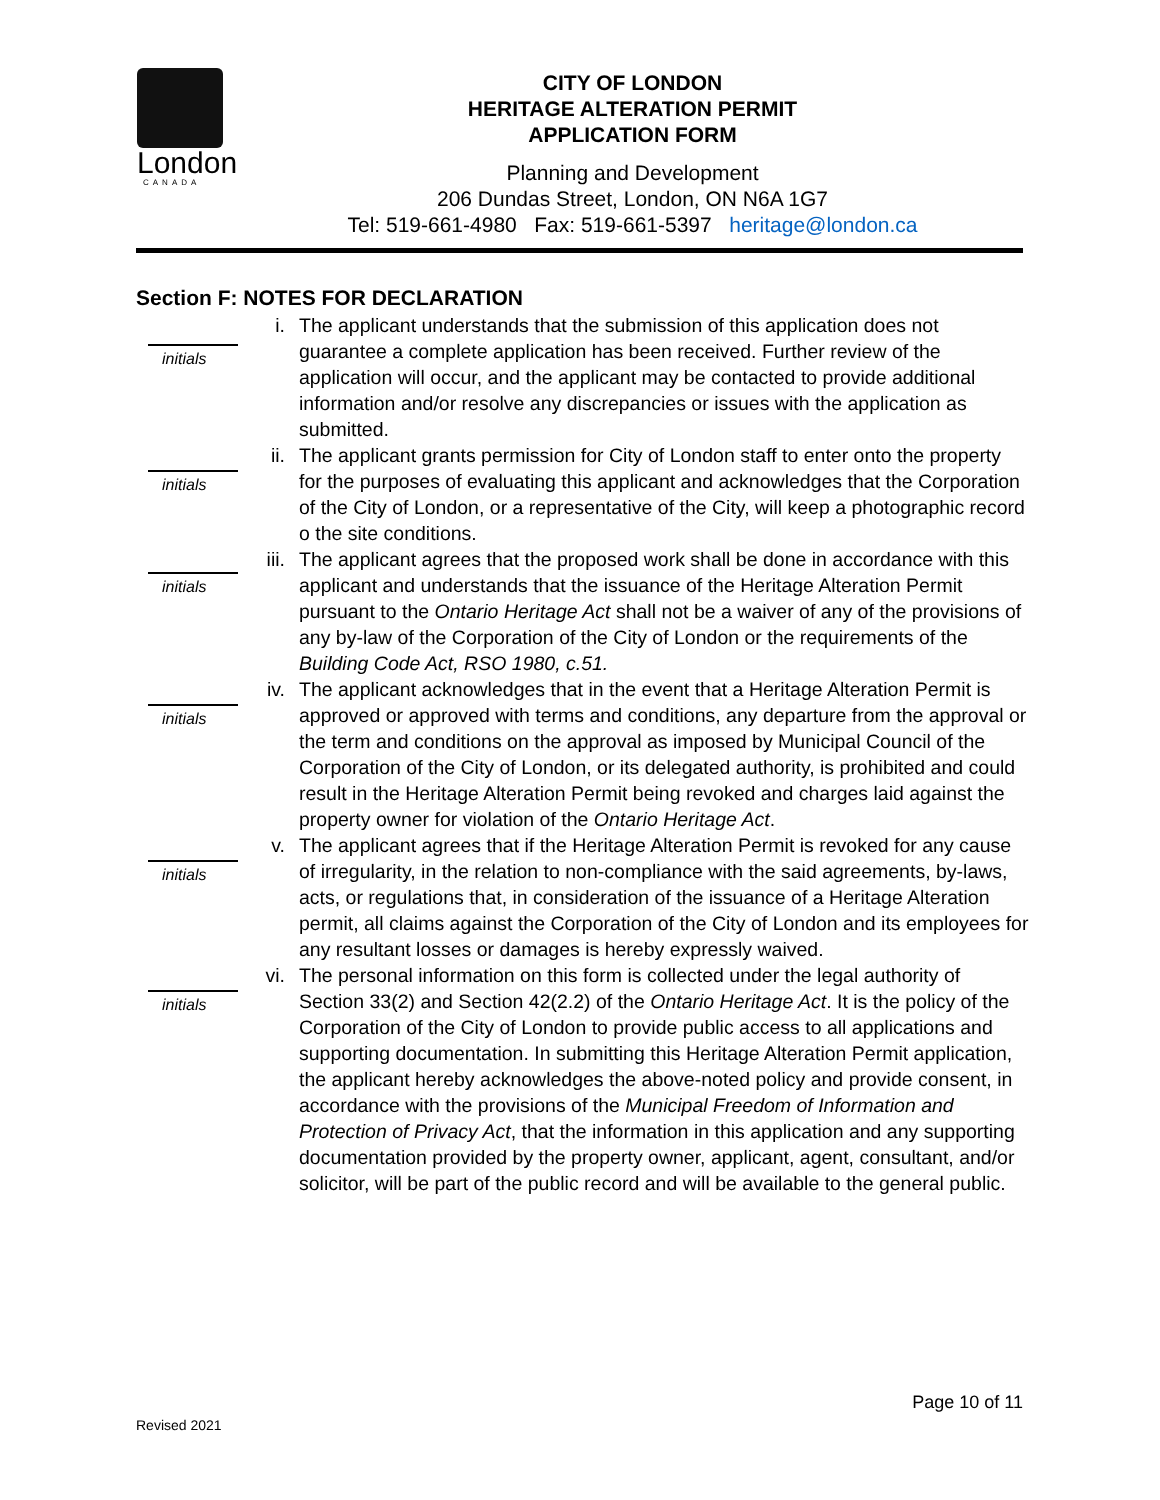London
CANADA
CITY OF LONDON
HERITAGE ALTERATION PERMIT
APPLICATION FORM
Planning and Development
206 Dundas Street, London, ON N6A 1G7
Tel: 519-661-4980 Fax: 519-661-5397 heritage@london.ca
Section F: NOTES FOR DECLARATION
initials
i. The applicant understands that the submission of this application does not guarantee a complete application has been received. Further review of the application will occur, and the applicant may be contacted to provide additional information and/or resolve any discrepancies or issues with the application as submitted.
initials
ii.
The applicant grants permission for City of London staff to enter onto the property for the purposes of evaluating this applicant and acknowledges that the Corporation of the City of London, or a representative of the City, will keep a photographic record o the site conditions.
initials
iii.
The applicant agrees that the proposed work shall be done in accordance with this applicant and understands that the issuance of the Heritage Alteration Permit pursuant to the Ontario Heritage Act shall not be a waiver of any of the provisions of any by-law of the Corporation of the City of London or the requirements of the Building Code Act, RSO 1980, c.51.
initials
iv.
The applicant acknowledges that in the event that a Heritage Alteration Permit is approved or approved with terms and conditions, any departure from the approval or the term and conditions on the approval as imposed by Municipal Council of the Corporation of the City of London, or its delegated authority, is prohibited and could result in the Heritage Alteration Permit being revoked and charges laid against the property owner for violation of the Ontario Heritage Act.
initials
v. The applicant agrees that if the Heritage Alteration Permit is revoked for any cause of irregularity, in the relation to non-compliance with the said agreements, by-laws, acts, or regulations that, in consideration of the issuance of a Heritage Alteration permit, all claims against the Corporation of the City of London and its employees for any resultant losses or damages is hereby expressly waived.
initials
vi.
The personal information on this form is collected under the legal authority of Section 33(2) and Section 42(2.2) of the Ontario Heritage Act. It is the policy of the Corporation of the City of London to provide public access to all applications and supporting documentation. In submitting this Heritage Alteration Permit application, the applicant hereby acknowledges the above-noted policy and provide consent, in accordance with the provisions of the Municipal Freedom of Information and Protection of Privacy Act, that the information in this application and any supporting documentation provided by the property owner, applicant, agent, consultant, and/or solicitor, will be part of the public record and will be available to the general public.
Page 10 of 11
Revised 2021